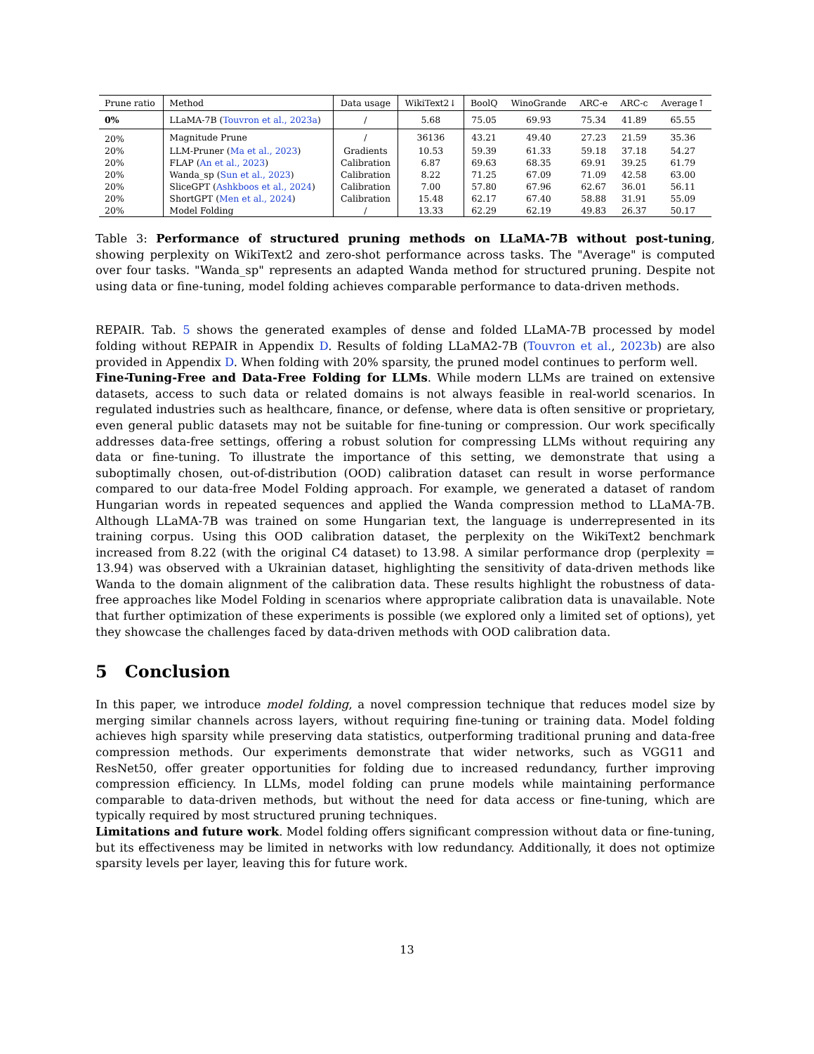| Prune ratio | Method | Data usage | WikiText2↓ | BoolQ | WinoGrande | ARC-e | ARC-c | Average↑ |
| --- | --- | --- | --- | --- | --- | --- | --- | --- |
| 0% | LLaMA-7B ( Touvron et al., 2023a ) | / | 5.68 | 75.05 | 69.93 | 75.34 | 41.89 | 65.55 |
| 20% | Magnitude Prune | / | 36136 | 43.21 | 49.40 | 27.23 | 21.59 | 35.36 |
| 20% | LLM-Pruner ( Ma et al., 2023 ) | Gradients | 10.53 | 59.39 | 61.33 | 59.18 | 37.18 | 54.27 |
| 20% | FLAP ( An et al., 2023 ) | Calibration | 6.87 | 69.63 | 68.35 | 69.91 | 39.25 | 61.79 |
| 20% | Wanda_sp ( Sun et al., 2023 ) | Calibration | 8.22 | 71.25 | 67.09 | 71.09 | 42.58 | 63.00 |
| 20% | SliceGPT ( Ashkboos et al., 2024 ) | Calibration | 7.00 | 57.80 | 67.96 | 62.67 | 36.01 | 56.11 |
| 20% | ShortGPT ( Men et al., 2024 ) | Calibration | 15.48 | 62.17 | 67.40 | 58.88 | 31.91 | 55.09 |
| 20% | Model Folding | / | 13.33 | 62.29 | 62.19 | 49.83 | 26.37 | 50.17 |
Table 3: Performance of structured pruning methods on LLaMA-7B without post-tuning, showing perplexity on WikiText2 and zero-shot performance across tasks. The "Average" is computed over four tasks. "Wanda_sp" represents an adapted Wanda method for structured pruning. Despite not using data or fine-tuning, model folding achieves comparable performance to data-driven methods.
REPAIR. Tab. 5 shows the generated examples of dense and folded LLaMA-7B processed by model folding without REPAIR in Appendix D. Results of folding LLaMA2-7B (Touvron et al., 2023b) are also provided in Appendix D. When folding with 20% sparsity, the pruned model continues to perform well.
Fine-Tuning-Free and Data-Free Folding for LLMs. While modern LLMs are trained on extensive datasets, access to such data or related domains is not always feasible in real-world scenarios. In regulated industries such as healthcare, finance, or defense, where data is often sensitive or proprietary, even general public datasets may not be suitable for fine-tuning or compression. Our work specifically addresses data-free settings, offering a robust solution for compressing LLMs without requiring any data or fine-tuning. To illustrate the importance of this setting, we demonstrate that using a suboptimally chosen, out-of-distribution (OOD) calibration dataset can result in worse performance compared to our data-free Model Folding approach. For example, we generated a dataset of random Hungarian words in repeated sequences and applied the Wanda compression method to LLaMA-7B. Although LLaMA-7B was trained on some Hungarian text, the language is underrepresented in its training corpus. Using this OOD calibration dataset, the perplexity on the WikiText2 benchmark increased from 8.22 (with the original C4 dataset) to 13.98. A similar performance drop (perplexity = 13.94) was observed with a Ukrainian dataset, highlighting the sensitivity of data-driven methods like Wanda to the domain alignment of the calibration data. These results highlight the robustness of data-free approaches like Model Folding in scenarios where appropriate calibration data is unavailable. Note that further optimization of these experiments is possible (we explored only a limited set of options), yet they showcase the challenges faced by data-driven methods with OOD calibration data.
5 Conclusion
In this paper, we introduce model folding, a novel compression technique that reduces model size by merging similar channels across layers, without requiring fine-tuning or training data. Model folding achieves high sparsity while preserving data statistics, outperforming traditional pruning and data-free compression methods. Our experiments demonstrate that wider networks, such as VGG11 and ResNet50, offer greater opportunities for folding due to increased redundancy, further improving compression efficiency. In LLMs, model folding can prune models while maintaining performance comparable to data-driven methods, but without the need for data access or fine-tuning, which are typically required by most structured pruning techniques.
Limitations and future work. Model folding offers significant compression without data or fine-tuning, but its effectiveness may be limited in networks with low redundancy. Additionally, it does not optimize sparsity levels per layer, leaving this for future work.
13